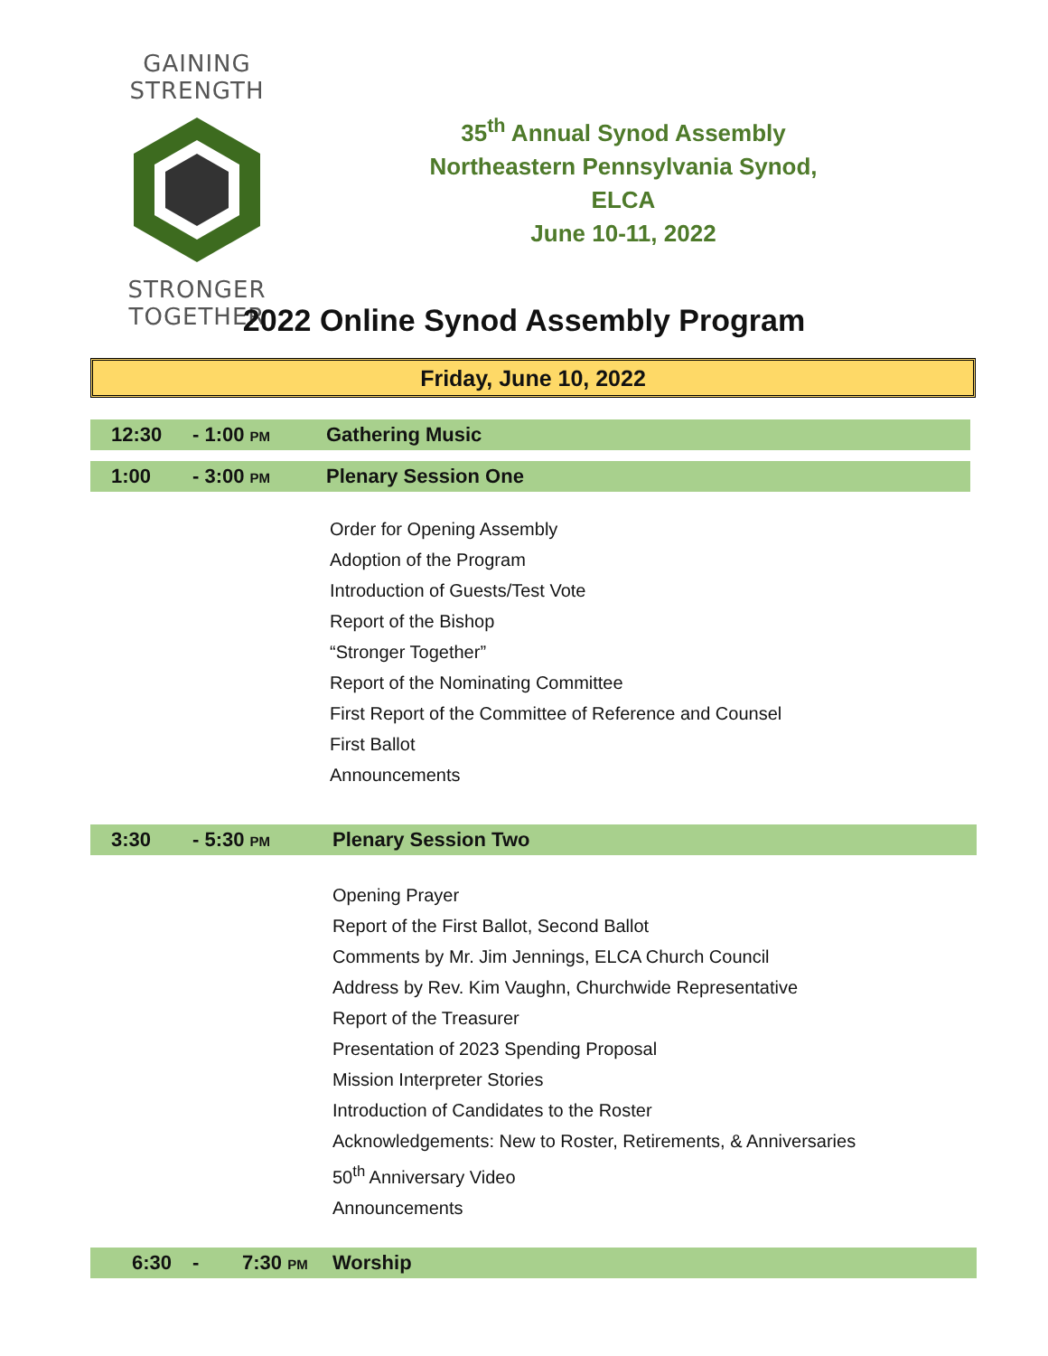GAINING STRENGTH STRONGER TOGETHER
35<sup>th</sup> Annual Synod Assembly
Northeastern Pennsylvania Synod, ELCA
June 10-11, 2022
2022 Online Synod Assembly Program
Friday, June 10, 2022
12:30 - 1:00 PM Gathering Music
1:00 - 3:00 PM Plenary Session One
Order for Opening Assembly
Adoption of the Program
Introduction of Guests/Test Vote
Report of the Bishop
“Stronger Together”
Report of the Nominating Committee
First Report of the Committee of Reference and Counsel
First Ballot
Announcements
3:30 - 5:30 PM Plenary Session Two
Opening Prayer
Report of the First Ballot, Second Ballot
Comments by Mr. Jim Jennings, ELCA Church Council
Address by Rev. Kim Vaughn, Churchwide Representative
Report of the Treasurer
Presentation of 2023 Spending Proposal
Mission Interpreter Stories
Introduction of Candidates to the Roster
Acknowledgements: New to Roster, Retirements, & Anniversaries
50<sup>th</sup> Anniversary Video
Announcements
6:30 - 7:30 PM Worship